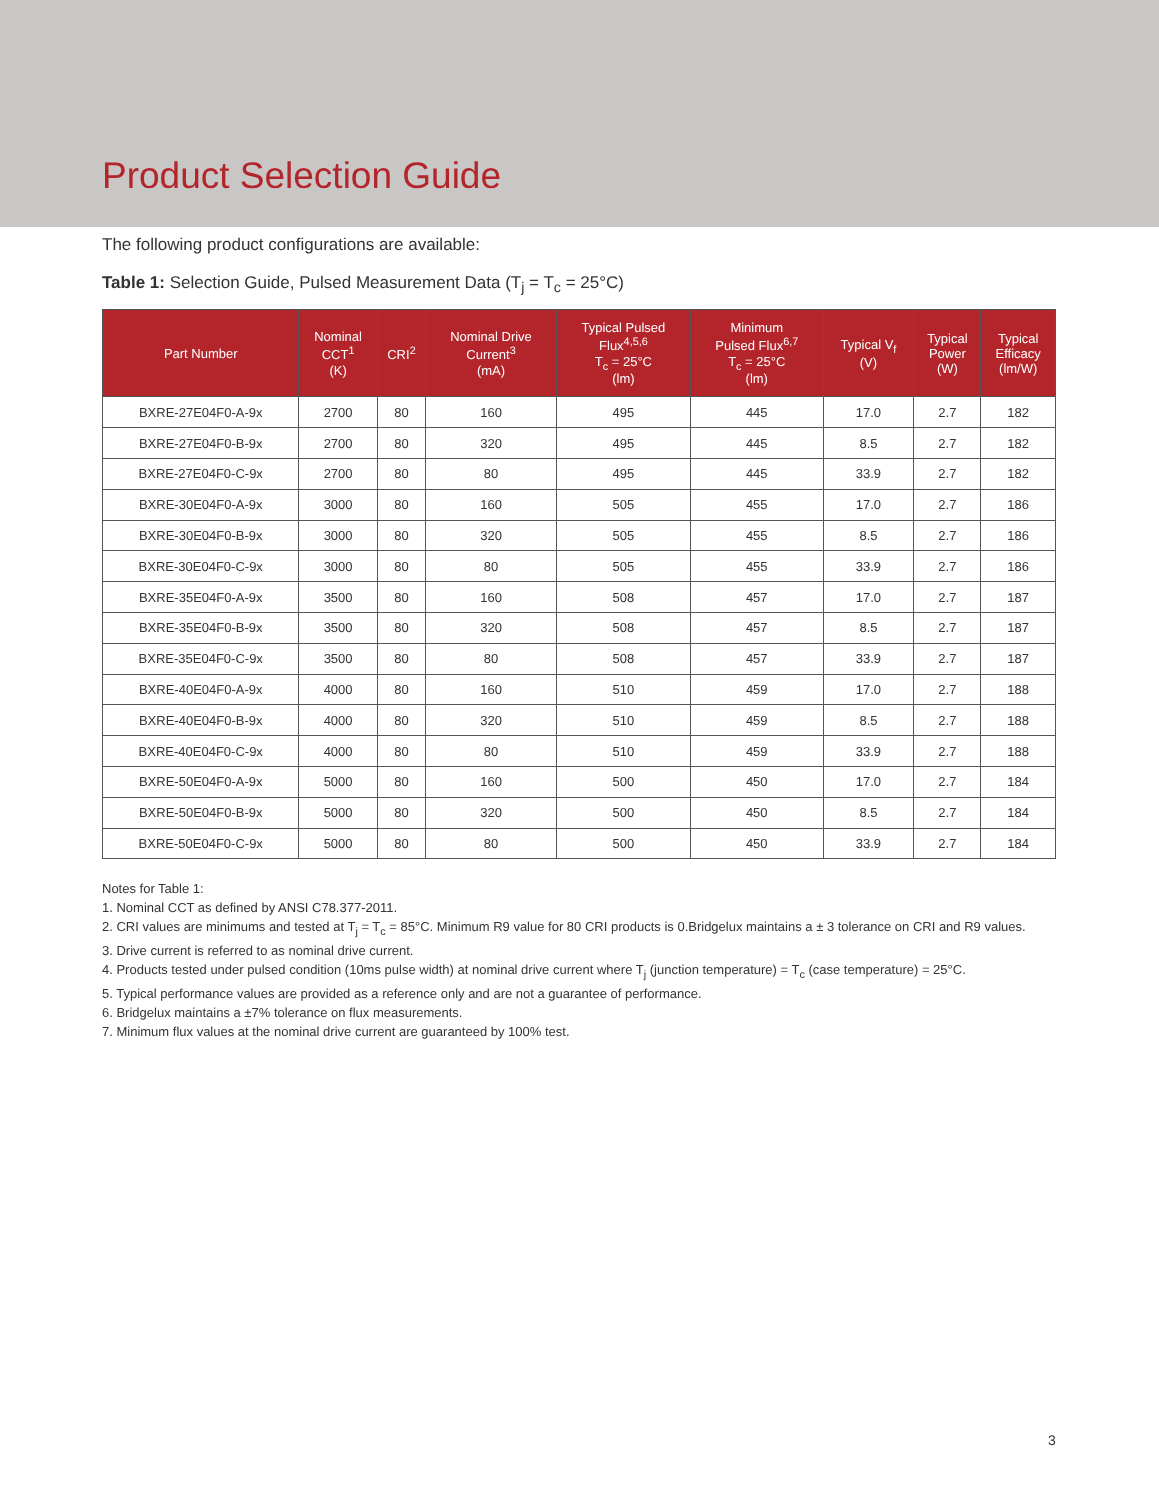Product Selection Guide
The following product configurations are available:
Table 1: Selection Guide, Pulsed Measurement Data (T<sub>j</sub> = T<sub>c</sub> = 25°C)
| Part Number | Nominal CCT<sup>1</sup> (K) | CRI<sup>2</sup> | Nominal Drive Current<sup>3</sup> (mA) | Typical Pulsed Flux<sup>4,5,6</sup> T<sub>c</sub> = 25°C (lm) | Minimum Pulsed Flux<sup>6,7</sup> T<sub>c</sub> = 25°C (lm) | Typical V<sub>f</sub> (V) | Typical Power (W) | Typical Efficacy (lm/W) |
| --- | --- | --- | --- | --- | --- | --- | --- | --- |
| BXRE-27E04F0-A-9x | 2700 | 80 | 160 | 495 | 445 | 17.0 | 2.7 | 182 |
| BXRE-27E04F0-B-9x | 2700 | 80 | 320 | 495 | 445 | 8.5 | 2.7 | 182 |
| BXRE-27E04F0-C-9x | 2700 | 80 | 80 | 495 | 445 | 33.9 | 2.7 | 182 |
| BXRE-30E04F0-A-9x | 3000 | 80 | 160 | 505 | 455 | 17.0 | 2.7 | 186 |
| BXRE-30E04F0-B-9x | 3000 | 80 | 320 | 505 | 455 | 8.5 | 2.7 | 186 |
| BXRE-30E04F0-C-9x | 3000 | 80 | 80 | 505 | 455 | 33.9 | 2.7 | 186 |
| BXRE-35E04F0-A-9x | 3500 | 80 | 160 | 508 | 457 | 17.0 | 2.7 | 187 |
| BXRE-35E04F0-B-9x | 3500 | 80 | 320 | 508 | 457 | 8.5 | 2.7 | 187 |
| BXRE-35E04F0-C-9x | 3500 | 80 | 80 | 508 | 457 | 33.9 | 2.7 | 187 |
| BXRE-40E04F0-A-9x | 4000 | 80 | 160 | 510 | 459 | 17.0 | 2.7 | 188 |
| BXRE-40E04F0-B-9x | 4000 | 80 | 320 | 510 | 459 | 8.5 | 2.7 | 188 |
| BXRE-40E04F0-C-9x | 4000 | 80 | 80 | 510 | 459 | 33.9 | 2.7 | 188 |
| BXRE-50E04F0-A-9x | 5000 | 80 | 160 | 500 | 450 | 17.0 | 2.7 | 184 |
| BXRE-50E04F0-B-9x | 5000 | 80 | 320 | 500 | 450 | 8.5 | 2.7 | 184 |
| BXRE-50E04F0-C-9x | 5000 | 80 | 80 | 500 | 450 | 33.9 | 2.7 | 184 |
Notes for Table 1:
1. Nominal CCT as defined by ANSI C78.377-2011.
2. CRI values are minimums and tested at T<sub>j</sub> = T<sub>c</sub> = 85°C. Minimum R9 value for 80 CRI products is 0.Bridgelux maintains a ± 3 tolerance on CRI and R9 values.
3. Drive current is referred to as nominal drive current.
4. Products tested under pulsed condition (10ms pulse width) at nominal drive current where T<sub>j</sub> (junction temperature) = T<sub>c</sub> (case temperature) = 25°C.
5. Typical performance values are provided as a reference only and are not a guarantee of performance.
6. Bridgelux maintains a ±7% tolerance on flux measurements.
7. Minimum flux values at the nominal drive current are guaranteed by 100% test.
3